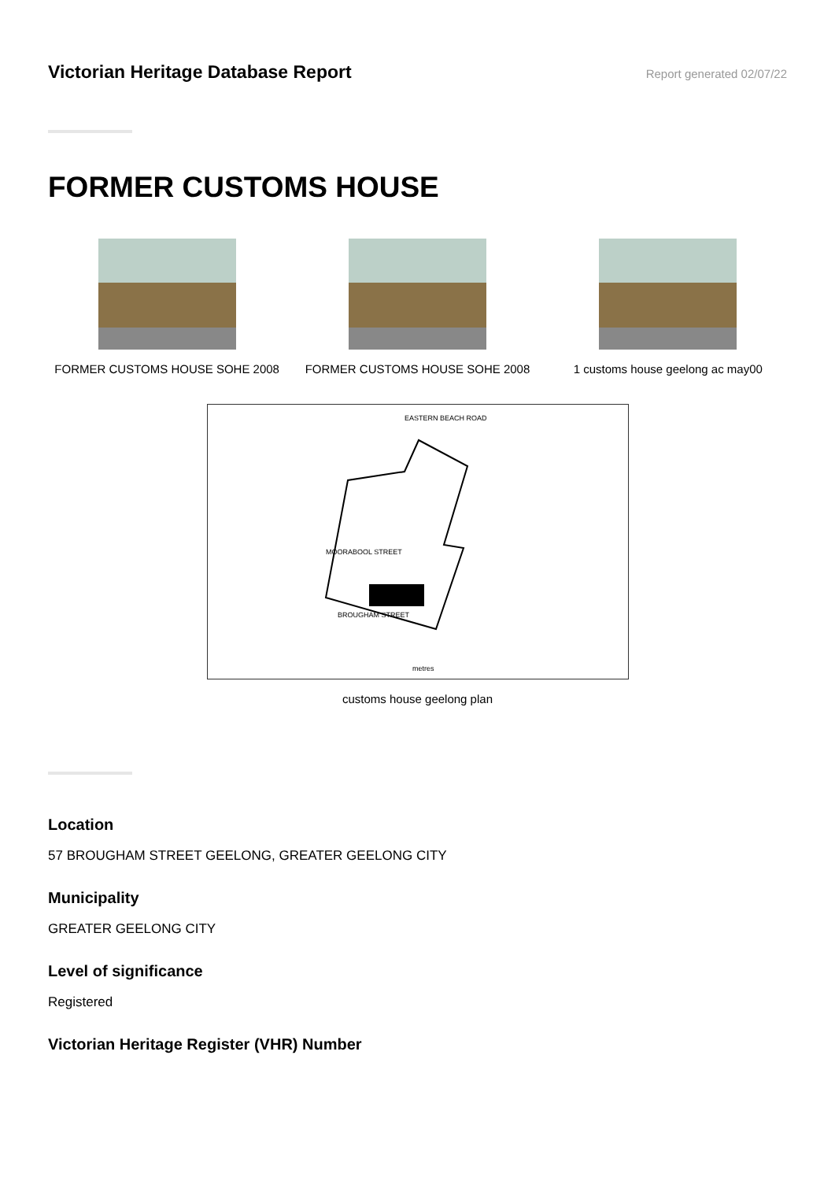Victorian Heritage Database Report
Report generated 02/07/22
FORMER CUSTOMS HOUSE
FORMER CUSTOMS HOUSE SOHE 2008 FORMER CUSTOMS HOUSE SOHE 2008 1 customs house geelong ac may00
EASTERN BEACH ROAD
BROUGHAM STREET
MOORABOOL STREET
metres
customs house geelong plan
Location
57 BROUGHAM STREET GEELONG, GREATER GEELONG CITY
Municipality
GREATER GEELONG CITY
Level of significance
Registered
Victorian Heritage Register (VHR) Number